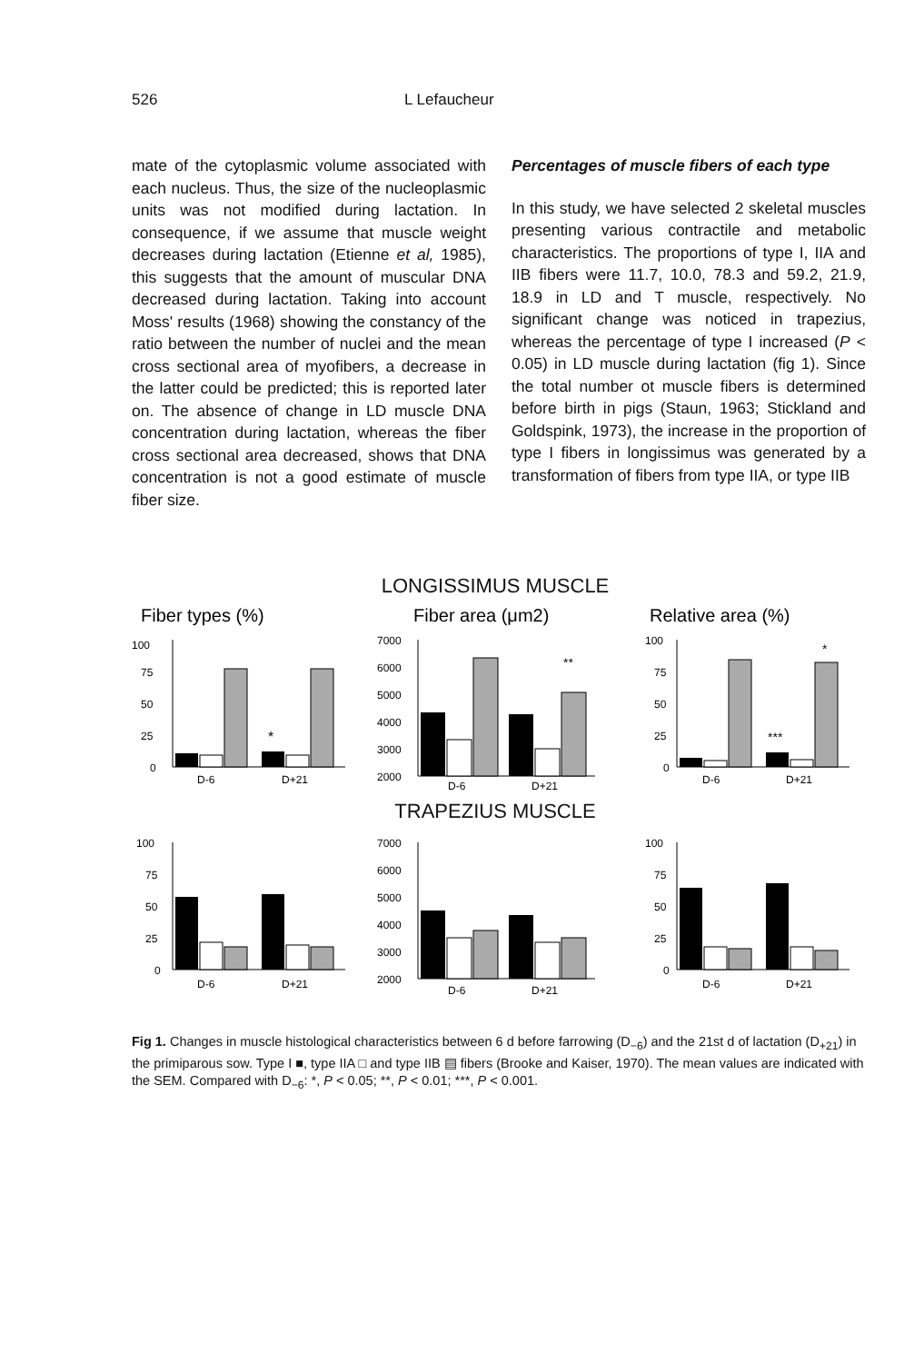526 L Lefaucheur
mate of the cytoplasmic volume associated with each nucleus. Thus, the size of the nucleoplasmic units was not modified during lactation. In consequence, if we assume that muscle weight decreases during lactation (Etienne et al, 1985), this suggests that the amount of muscular DNA decreased during lactation. Taking into account Moss' results (1968) showing the constancy of the ratio between the number of nuclei and the mean cross sectional area of myofibers, a decrease in the latter could be predicted; this is reported later on. The absence of change in LD muscle DNA concentration during lactation, whereas the fiber cross sectional area decreased, shows that DNA concentration is not a good estimate of muscle fiber size.
Percentages of muscle fibers of each type
In this study, we have selected 2 skeletal muscles presenting various contractile and metabolic characteristics. The proportions of type I, IIA and IIB fibers were 11.7, 10.0, 78.3 and 59.2, 21.9, 18.9 in LD and T muscle, respectively. No significant change was noticed in trapezius, whereas the percentage of type I increased (P < 0.05) in LD muscle during lactation (fig 1). Since the total number ot muscle fibers is determined before birth in pigs (Staun, 1963; Stickland and Goldspink, 1973), the increase in the proportion of type I fibers in longissimus was generated by a transformation of fibers from type IIA, or type IIB
LONGISSIMUS MUSCLE
Fiber types (%)
100
75
50
25
0
*
D-6
D+21
Fiber area (μm2)
7000
6000
5000
4000
3000
2000
**
D-6
D+21
Relative area (%)
100
75
50
25
0
***
*
D-6
D+21
TRAPEZIUS MUSCLE
100
75
50
25
0
D-6
D+21
7000
6000
5000
4000
3000
2000
D-6
D+21
100
75
50
25
0
D-6
D+21
Fig 1. Changes in muscle histological characteristics between 6 d before farrowing (D<sub>−6</sub>) and the 21st d of lactation (D<sub>+21</sub>) in the primiparous sow. Type I ■, type IIA □ and type IIB ▤ fibers (Brooke and Kaiser, 1970). The mean values are indicated with the SEM. Compared with D<sub>−6</sub>: *, P < 0.05; **, P < 0.01; ***, P < 0.001.